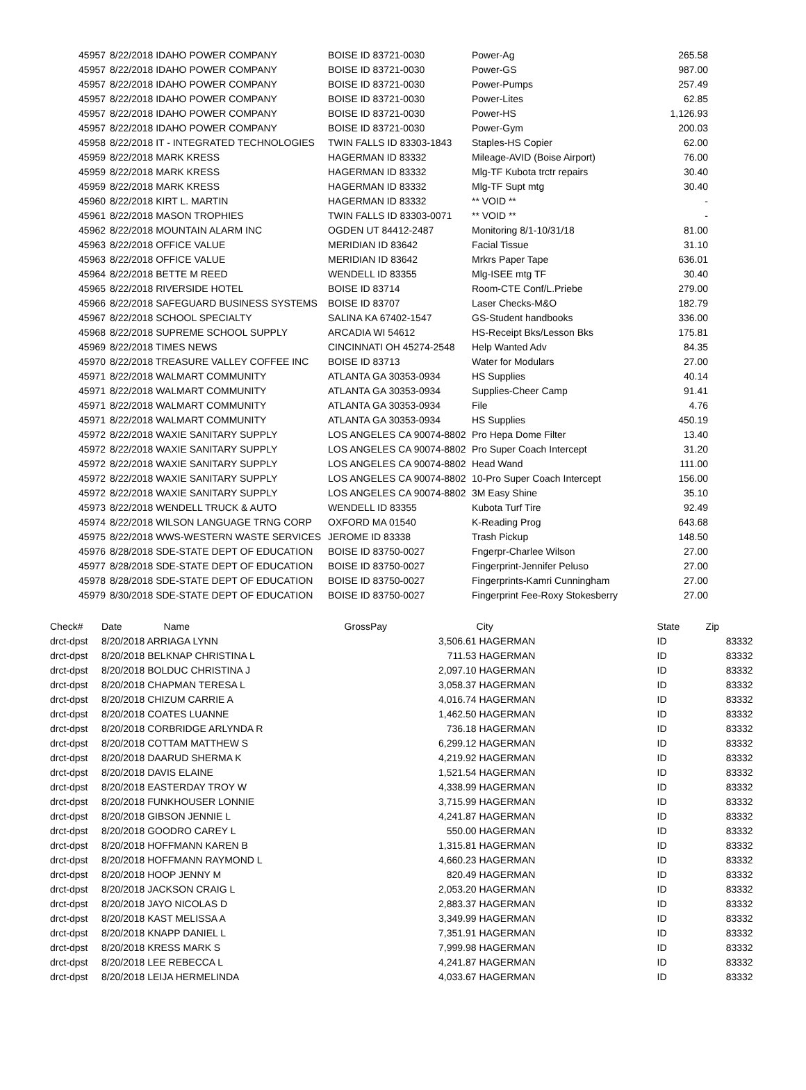| 45957 | 8/22/2018 IDAHO POWER COMPANY | BOISE ID 83721-0030 | Power-Ag | 265.58 |
| 45957 | 8/22/2018 IDAHO POWER COMPANY | BOISE ID 83721-0030 | Power-GS | 987.00 |
| 45957 | 8/22/2018 IDAHO POWER COMPANY | BOISE ID 83721-0030 | Power-Pumps | 257.49 |
| 45957 | 8/22/2018 IDAHO POWER COMPANY | BOISE ID 83721-0030 | Power-Lites | 62.85 |
| 45957 | 8/22/2018 IDAHO POWER COMPANY | BOISE ID 83721-0030 | Power-HS | 1,126.93 |
| 45957 | 8/22/2018 IDAHO POWER COMPANY | BOISE ID 83721-0030 | Power-Gym | 200.03 |
| 45958 | 8/22/2018 IT - INTEGRATED TECHNOLOGIES | TWIN FALLS ID 83303-1843 | Staples-HS Copier | 62.00 |
| 45959 | 8/22/2018 MARK KRESS | HAGERMAN ID 83332 | Mileage-AVID (Boise Airport) | 76.00 |
| 45959 | 8/22/2018 MARK KRESS | HAGERMAN ID 83332 | Mlg-TF Kubota trctr repairs | 30.40 |
| 45959 | 8/22/2018 MARK KRESS | HAGERMAN ID 83332 | Mlg-TF Supt mtg | 30.40 |
| 45960 | 8/22/2018 KIRT L. MARTIN | HAGERMAN ID 83332 | ** VOID ** | - |
| 45961 | 8/22/2018 MASON TROPHIES | TWIN FALLS ID 83303-0071 | ** VOID ** | - |
| 45962 | 8/22/2018 MOUNTAIN ALARM INC | OGDEN UT 84412-2487 | Monitoring 8/1-10/31/18 | 81.00 |
| 45963 | 8/22/2018 OFFICE VALUE | MERIDIAN ID 83642 | Facial Tissue | 31.10 |
| 45963 | 8/22/2018 OFFICE VALUE | MERIDIAN ID 83642 | Mrkrs Paper Tape | 636.01 |
| 45964 | 8/22/2018 BETTE M REED | WENDELL ID 83355 | Mlg-ISEE mtg TF | 30.40 |
| 45965 | 8/22/2018 RIVERSIDE HOTEL | BOISE ID 83714 | Room-CTE Conf/L.Priebe | 279.00 |
| 45966 | 8/22/2018 SAFEGUARD BUSINESS SYSTEMS | BOISE ID 83707 | Laser Checks-M&O | 182.79 |
| 45967 | 8/22/2018 SCHOOL SPECIALTY | SALINA KA 67402-1547 | GS-Student handbooks | 336.00 |
| 45968 | 8/22/2018 SUPREME SCHOOL SUPPLY | ARCADIA WI 54612 | HS-Receipt Bks/Lesson Bks | 175.81 |
| 45969 | 8/22/2018 TIMES NEWS | CINCINNATI OH 45274-2548 | Help Wanted Adv | 84.35 |
| 45970 | 8/22/2018 TREASURE VALLEY COFFEE INC | BOISE ID 83713 | Water for Modulars | 27.00 |
| 45971 | 8/22/2018 WALMART COMMUNITY | ATLANTA GA 30353-0934 | HS Supplies | 40.14 |
| 45971 | 8/22/2018 WALMART COMMUNITY | ATLANTA GA 30353-0934 | Supplies-Cheer Camp | 91.41 |
| 45971 | 8/22/2018 WALMART COMMUNITY | ATLANTA GA 30353-0934 | File | 4.76 |
| 45971 | 8/22/2018 WALMART COMMUNITY | ATLANTA GA 30353-0934 | HS Supplies | 450.19 |
| 45972 | 8/22/2018 WAXIE SANITARY SUPPLY | LOS ANGELES CA 90074-8802 | Pro Hepa Dome Filter | 13.40 |
| 45972 | 8/22/2018 WAXIE SANITARY SUPPLY | LOS ANGELES CA 90074-8802 | Pro Super Coach Intercept | 31.20 |
| 45972 | 8/22/2018 WAXIE SANITARY SUPPLY | LOS ANGELES CA 90074-8802 | Head Wand | 111.00 |
| 45972 | 8/22/2018 WAXIE SANITARY SUPPLY | LOS ANGELES CA 90074-8802 | 10-Pro Super Coach Intercept | 156.00 |
| 45972 | 8/22/2018 WAXIE SANITARY SUPPLY | LOS ANGELES CA 90074-8802 | 3M Easy Shine | 35.10 |
| 45973 | 8/22/2018 WENDELL TRUCK & AUTO | WENDELL ID 83355 | Kubota Turf Tire | 92.49 |
| 45974 | 8/22/2018 WILSON LANGUAGE TRNG CORP | OXFORD MA 01540 | K-Reading Prog | 643.68 |
| 45975 | 8/22/2018 WWS-WESTERN WASTE SERVICES | JEROME ID 83338 | Trash Pickup | 148.50 |
| 45976 | 8/28/2018 SDE-STATE DEPT OF EDUCATION | BOISE ID 83750-0027 | Fngerpr-Charlee Wilson | 27.00 |
| 45977 | 8/28/2018 SDE-STATE DEPT OF EDUCATION | BOISE ID 83750-0027 | Fingerprint-Jennifer Peluso | 27.00 |
| 45978 | 8/28/2018 SDE-STATE DEPT OF EDUCATION | BOISE ID 83750-0027 | Fingerprints-Kamri Cunningham | 27.00 |
| 45979 | 8/30/2018 SDE-STATE DEPT OF EDUCATION | BOISE ID 83750-0027 | Fingerprint Fee-Roxy Stokesberry | 27.00 |
| Check# | Date | Name | GrossPay | City | State | Zip |
| --- | --- | --- | --- | --- | --- | --- |
| drct-dpst | 8/20/2018 ARRIAGA LYNN | | 3,506.61 | HAGERMAN | ID | 83332 |
| drct-dpst | 8/20/2018 BELKNAP CHRISTINA L | | 711.53 | HAGERMAN | ID | 83332 |
| drct-dpst | 8/20/2018 BOLDUC CHRISTINA J | | 2,097.10 | HAGERMAN | ID | 83332 |
| drct-dpst | 8/20/2018 CHAPMAN TERESA L | | 3,058.37 | HAGERMAN | ID | 83332 |
| drct-dpst | 8/20/2018 CHIZUM CARRIE A | | 4,016.74 | HAGERMAN | ID | 83332 |
| drct-dpst | 8/20/2018 COATES LUANNE | | 1,462.50 | HAGERMAN | ID | 83332 |
| drct-dpst | 8/20/2018 CORBRIDGE ARLYNDA R | | 736.18 | HAGERMAN | ID | 83332 |
| drct-dpst | 8/20/2018 COTTAM MATTHEW S | | 6,299.12 | HAGERMAN | ID | 83332 |
| drct-dpst | 8/20/2018 DAARUD SHERMA K | | 4,219.92 | HAGERMAN | ID | 83332 |
| drct-dpst | 8/20/2018 DAVIS ELAINE | | 1,521.54 | HAGERMAN | ID | 83332 |
| drct-dpst | 8/20/2018 EASTERDAY TROY W | | 4,338.99 | HAGERMAN | ID | 83332 |
| drct-dpst | 8/20/2018 FUNKHOUSER LONNIE | | 3,715.99 | HAGERMAN | ID | 83332 |
| drct-dpst | 8/20/2018 GIBSON JENNIE L | | 4,241.87 | HAGERMAN | ID | 83332 |
| drct-dpst | 8/20/2018 GOODRO CAREY L | | 550.00 | HAGERMAN | ID | 83332 |
| drct-dpst | 8/20/2018 HOFFMANN KAREN B | | 1,315.81 | HAGERMAN | ID | 83332 |
| drct-dpst | 8/20/2018 HOFFMANN RAYMOND L | | 4,660.23 | HAGERMAN | ID | 83332 |
| drct-dpst | 8/20/2018 HOOP JENNY M | | 820.49 | HAGERMAN | ID | 83332 |
| drct-dpst | 8/20/2018 JACKSON CRAIG L | | 2,053.20 | HAGERMAN | ID | 83332 |
| drct-dpst | 8/20/2018 JAYO NICOLAS D | | 2,883.37 | HAGERMAN | ID | 83332 |
| drct-dpst | 8/20/2018 KAST MELISSA A | | 3,349.99 | HAGERMAN | ID | 83332 |
| drct-dpst | 8/20/2018 KNAPP DANIEL L | | 7,351.91 | HAGERMAN | ID | 83332 |
| drct-dpst | 8/20/2018 KRESS MARK S | | 7,999.98 | HAGERMAN | ID | 83332 |
| drct-dpst | 8/20/2018 LEE REBECCA L | | 4,241.87 | HAGERMAN | ID | 83332 |
| drct-dpst | 8/20/2018 LEIJA HERMELINDA | | 4,033.67 | HAGERMAN | ID | 83332 |